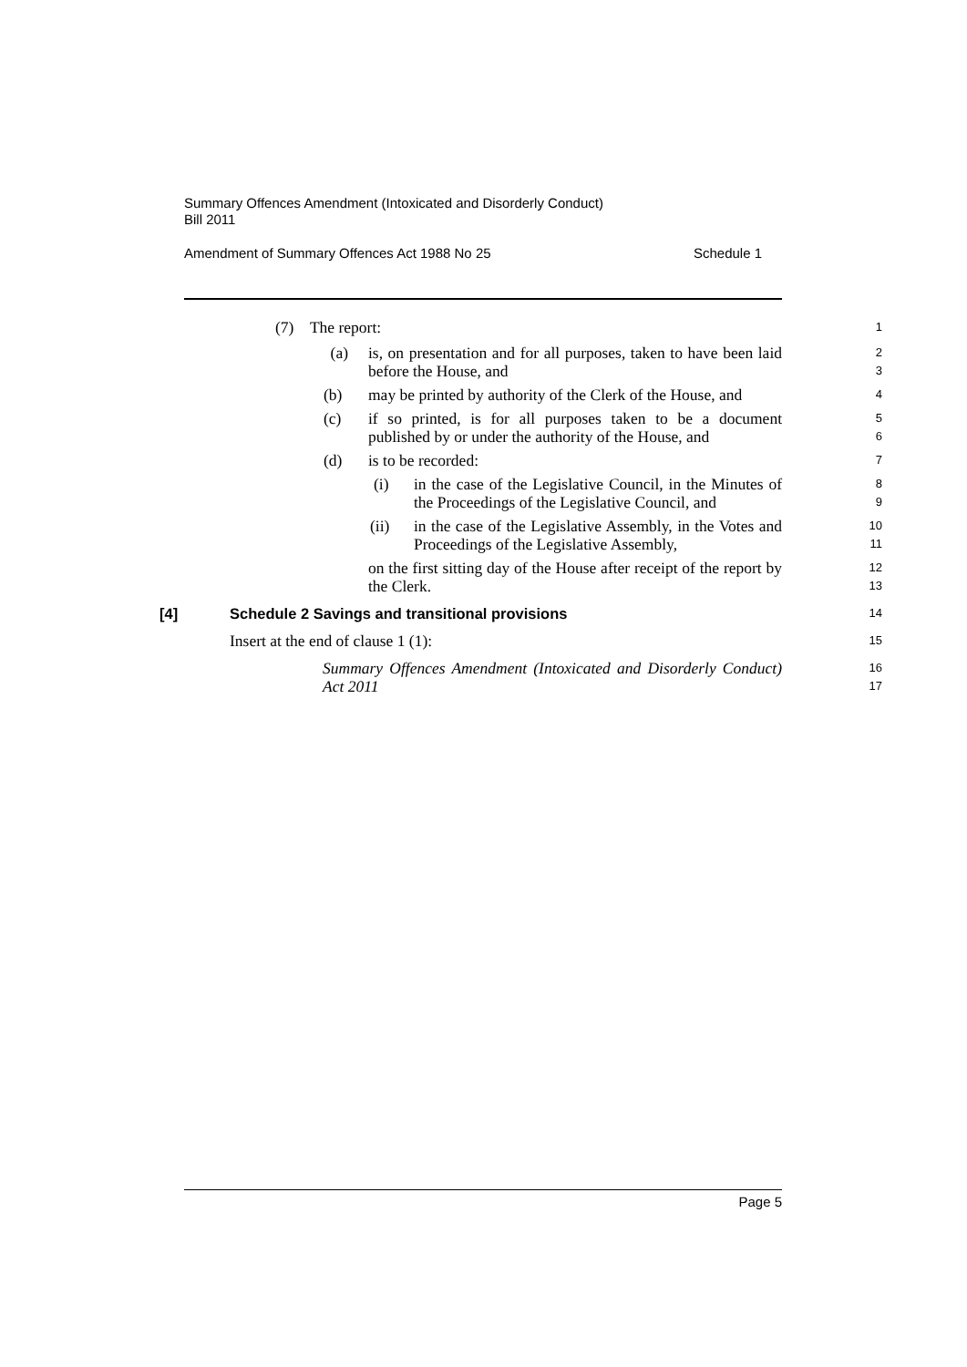Summary Offences Amendment (Intoxicated and Disorderly Conduct)
Bill 2011
Amendment of Summary Offences Act 1988 No 25 Schedule 1
(7) The report:
1
(a) is, on presentation and for all purposes, taken to have been laid before the House, and
2
3
(b) may be printed by authority of the Clerk of the House, and
4
(c) if so printed, is for all purposes taken to be a document published by or under the authority of the House, and
5
6
(d) is to be recorded:
7
(i) in the case of the Legislative Council, in the Minutes of the Proceedings of the Legislative Council, and
8
9
(ii) in the case of the Legislative Assembly, in the Votes and Proceedings of the Legislative Assembly,
10
11
on the first sitting day of the House after receipt of the report by the Clerk.
12
13
[4] Schedule 2 Savings and transitional provisions
14
Insert at the end of clause 1 (1):
15
Summary Offences Amendment (Intoxicated and Disorderly Conduct) Act 2011
16
17
Page 5